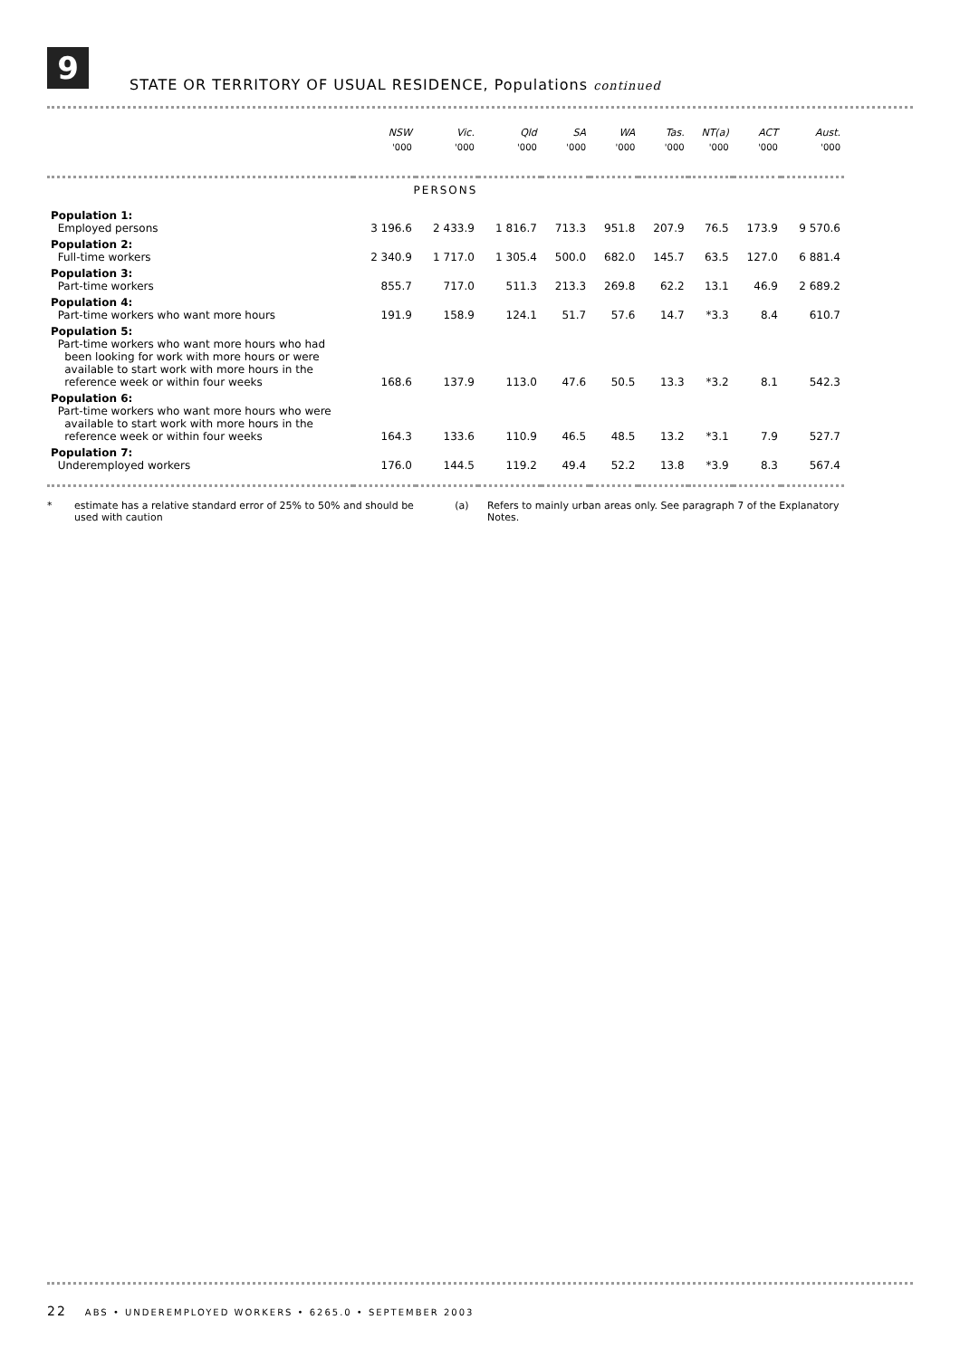9
STATE OR TERRITORY OF USUAL RESIDENCE, Populations continued
| | NSW | Vic. | Qld | SA | WA | Tas. | NT(a) | ACT | Aust. |
| --- | --- | --- | --- | --- | --- | --- | --- | --- | --- |
| | '000 | '000 | '000 | '000 | '000 | '000 | '000 | '000 | '000 |
| PERSONS | | | | | | | | | |
| Population 1: Employed persons | 3 196.6 | 2 433.9 | 1 816.7 | 713.3 | 951.8 | 207.9 | 76.5 | 173.9 | 9 570.6 |
| Population 2: Full-time workers | 2 340.9 | 1 717.0 | 1 305.4 | 500.0 | 682.0 | 145.7 | 63.5 | 127.0 | 6 881.4 |
| Population 3: Part-time workers | 855.7 | 717.0 | 511.3 | 213.3 | 269.8 | 62.2 | 13.1 | 46.9 | 2 689.2 |
| Population 4: Part-time workers who want more hours | 191.9 | 158.9 | 124.1 | 51.7 | 57.6 | 14.7 | *3.3 | 8.4 | 610.7 |
| Population 5: Part-time workers who want more hours who had been looking for work with more hours or were available to start work with more hours in the reference week or within four weeks | 168.6 | 137.9 | 113.0 | 47.6 | 50.5 | 13.3 | *3.2 | 8.1 | 542.3 |
| Population 6: Part-time workers who want more hours who were available to start work with more hours in the reference week or within four weeks | 164.3 | 133.6 | 110.9 | 46.5 | 48.5 | 13.2 | *3.1 | 7.9 | 527.7 |
| Population 7: Underemployed workers | 176.0 | 144.5 | 119.2 | 49.4 | 52.2 | 13.8 | *3.9 | 8.3 | 567.4 |
* estimate has a relative standard error of 25% to 50% and should be used with caution
(a) Refers to mainly urban areas only. See paragraph 7 of the Explanatory Notes.
22 ABS • UNDEREMPLOYED WORKERS • 6265.0 • SEPTEMBER 2003